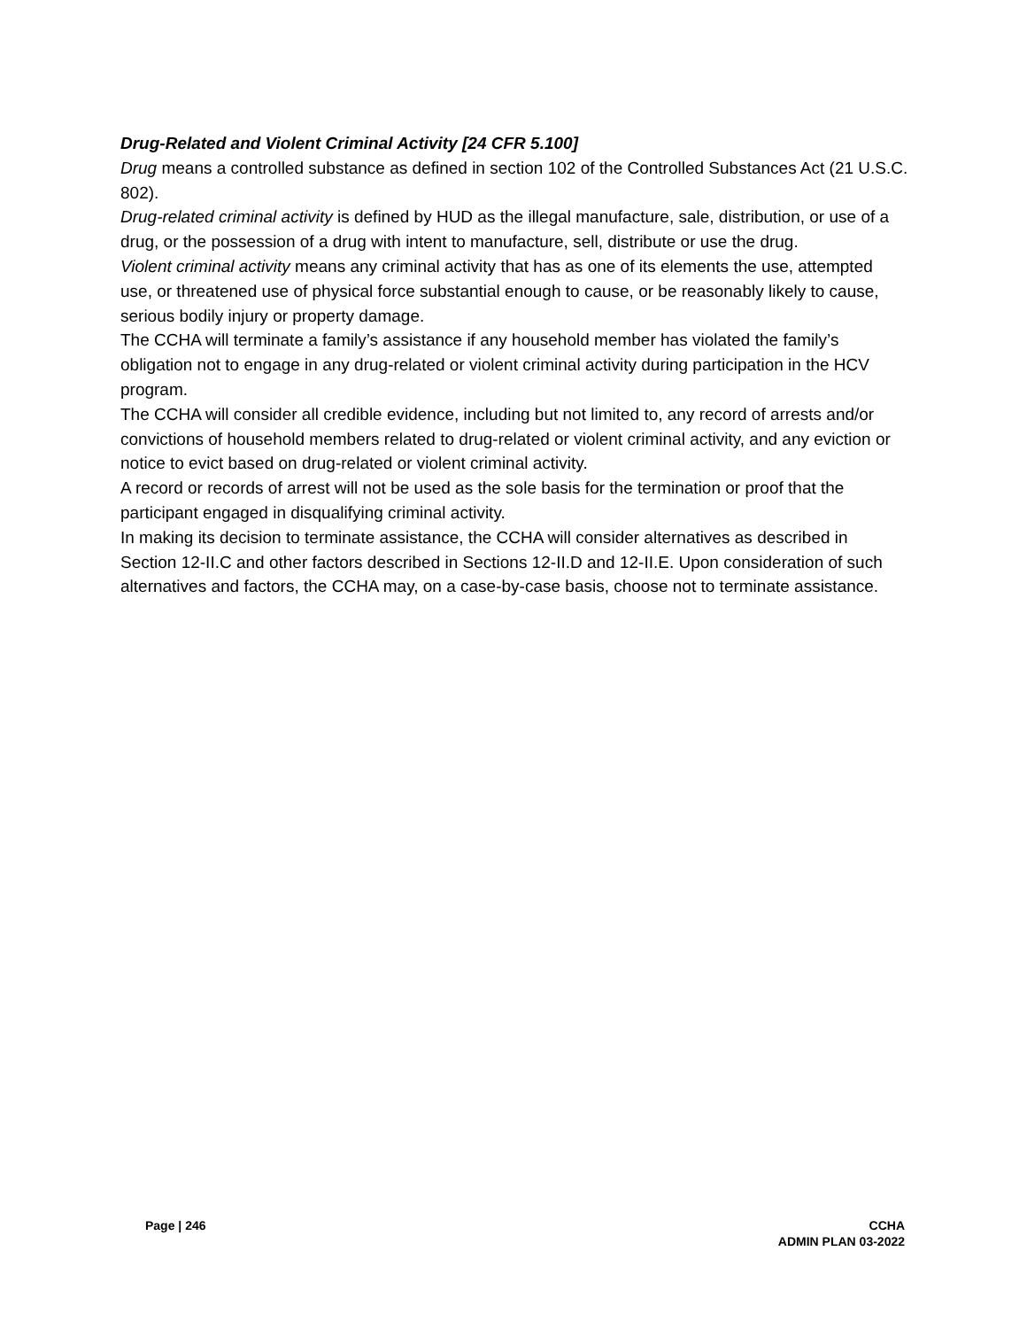Drug-Related and Violent Criminal Activity [24 CFR 5.100]
Drug means a controlled substance as defined in section 102 of the Controlled Substances Act (21 U.S.C. 802).
Drug-related criminal activity is defined by HUD as the illegal manufacture, sale, distribution, or use of a drug, or the possession of a drug with intent to manufacture, sell, distribute or use the drug.
Violent criminal activity means any criminal activity that has as one of its elements the use, attempted use, or threatened use of physical force substantial enough to cause, or be reasonably likely to cause, serious bodily injury or property damage.
The CCHA will terminate a family’s assistance if any household member has violated the family’s obligation not to engage in any drug-related or violent criminal activity during participation in the HCV program.
The CCHA will consider all credible evidence, including but not limited to, any record of arrests and/or convictions of household members related to drug-related or violent criminal activity, and any eviction or notice to evict based on drug-related or violent criminal activity.
A record or records of arrest will not be used as the sole basis for the termination or proof that the participant engaged in disqualifying criminal activity.
In making its decision to terminate assistance, the CCHA will consider alternatives as described in Section 12-II.C and other factors described in Sections 12-II.D and 12-II.E. Upon consideration of such alternatives and factors, the CCHA may, on a case-by-case basis, choose not to terminate assistance.
Page | 246 CCHA
ADMIN PLAN 03-2022